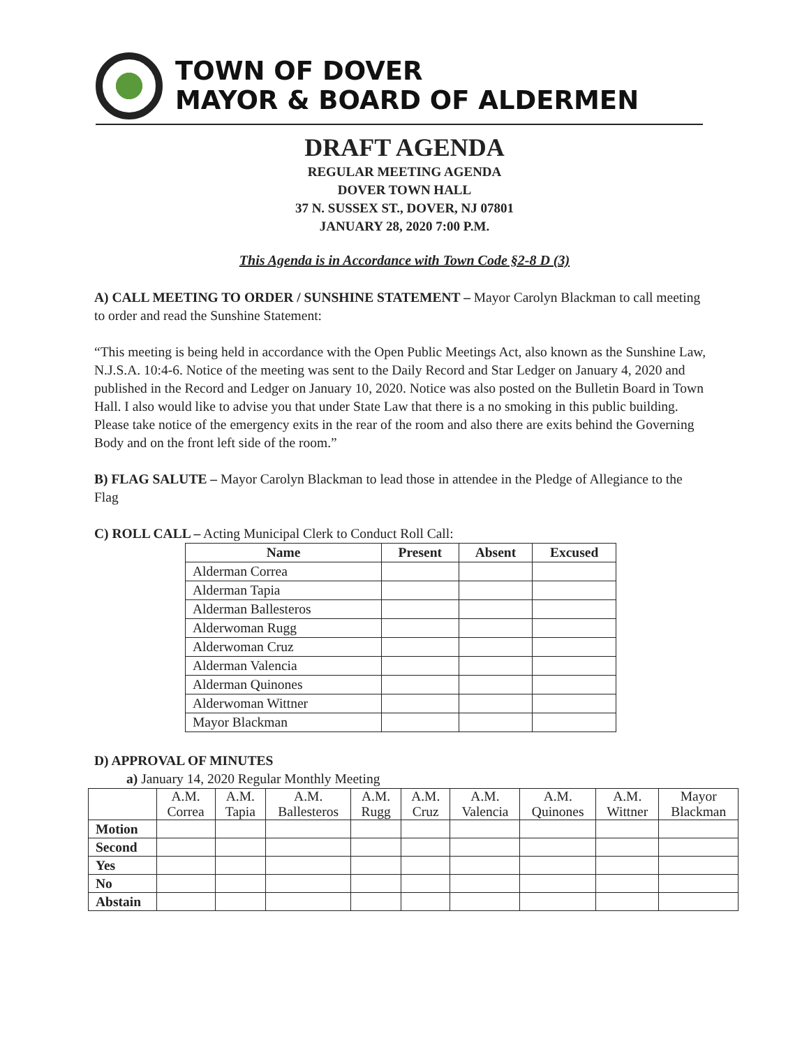TOWN OF DOVER
MAYOR & BOARD OF ALDERMEN
DRAFT AGENDA
REGULAR MEETING AGENDA
DOVER TOWN HALL
37 N. SUSSEX ST., DOVER, NJ 07801
JANUARY 28, 2020 7:00 P.M.
This Agenda is in Accordance with Town Code §2-8 D (3)
A) CALL MEETING TO ORDER / SUNSHINE STATEMENT – Mayor Carolyn Blackman to call meeting to order and read the Sunshine Statement:
“This meeting is being held in accordance with the Open Public Meetings Act, also known as the Sunshine Law, N.J.S.A. 10:4-6. Notice of the meeting was sent to the Daily Record and Star Ledger on January 4, 2020 and published in the Record and Ledger on January 10, 2020. Notice was also posted on the Bulletin Board in Town Hall. I also would like to advise you that under State Law that there is a no smoking in this public building. Please take notice of the emergency exits in the rear of the room and also there are exits behind the Governing Body and on the front left side of the room.”
B) FLAG SALUTE – Mayor Carolyn Blackman to lead those in attendee in the Pledge of Allegiance to the Flag
C) ROLL CALL – Acting Municipal Clerk to Conduct Roll Call:
| Name | Present | Absent | Excused |
| --- | --- | --- | --- |
| Alderman Correa | | | |
| Alderman Tapia | | | |
| Alderman Ballesteros | | | |
| Alderwoman Rugg | | | |
| Alderwoman Cruz | | | |
| Alderman Valencia | | | |
| Alderman Quinones | | | |
| Alderwoman Wittner | | | |
| Mayor Blackman | | | |
D) APPROVAL OF MINUTES
a) January 14, 2020 Regular Monthly Meeting
| | A.M. Correa | A.M. Tapia | A.M. Ballesteros | A.M. Rugg | A.M. Cruz | A.M. Valencia | A.M. Quinones | A.M. Wittner | Mayor Blackman |
| Motion | | | | | | | | | |
| Second | | | | | | | | | |
| Yes | | | | | | | | | |
| No | | | | | | | | | |
| Abstain | | | | | | | | | |